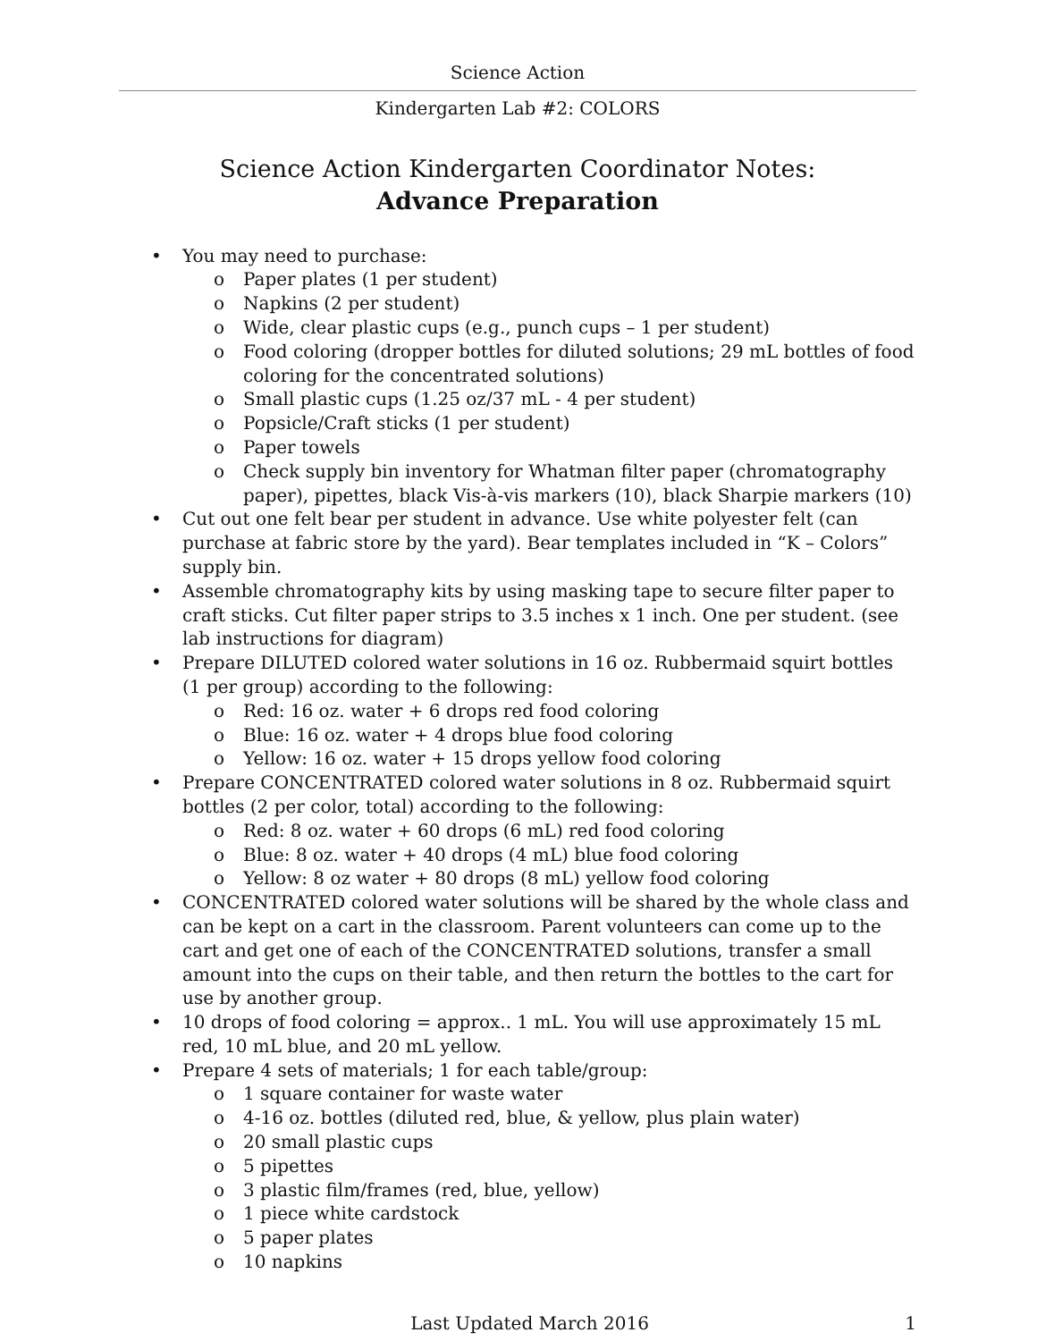Science Action
Kindergarten Lab #2: COLORS
Science Action Kindergarten Coordinator Notes:
Advance Preparation
• You may need to purchase:
o Paper plates (1 per student)
o Napkins (2 per student)
o Wide, clear plastic cups (e.g., punch cups – 1 per student)
o Food coloring (dropper bottles for diluted solutions; 29 mL bottles of food coloring for the concentrated solutions)
o Small plastic cups (1.25 oz/37 mL - 4 per student)
o Popsicle/Craft sticks (1 per student)
o Paper towels
o Check supply bin inventory for Whatman filter paper (chromatography paper), pipettes, black Vis-à-vis markers (10), black Sharpie markers (10)
• Cut out one felt bear per student in advance. Use white polyester felt (can purchase at fabric store by the yard). Bear templates included in “K – Colors” supply bin.
• Assemble chromatography kits by using masking tape to secure filter paper to craft sticks. Cut filter paper strips to 3.5 inches x 1 inch. One per student. (see lab instructions for diagram)
• Prepare DILUTED colored water solutions in 16 oz. Rubbermaid squirt bottles (1 per group) according to the following:
o Red: 16 oz. water + 6 drops red food coloring
o Blue: 16 oz. water + 4 drops blue food coloring
o Yellow: 16 oz. water + 15 drops yellow food coloring
• Prepare CONCENTRATED colored water solutions in 8 oz. Rubbermaid squirt bottles (2 per color, total) according to the following:
o Red: 8 oz. water + 60 drops (6 mL) red food coloring
o Blue: 8 oz. water + 40 drops (4 mL) blue food coloring
o Yellow: 8 oz water + 80 drops (8 mL) yellow food coloring
• CONCENTRATED colored water solutions will be shared by the whole class and can be kept on a cart in the classroom. Parent volunteers can come up to the cart and get one of each of the CONCENTRATED solutions, transfer a small amount into the cups on their table, and then return the bottles to the cart for use by another group.
• 10 drops of food coloring = approx.. 1 mL. You will use approximately 15 mL red, 10 mL blue, and 20 mL yellow.
• Prepare 4 sets of materials; 1 for each table/group:
o 1 square container for waste water
o 4-16 oz. bottles (diluted red, blue, & yellow, plus plain water)
o 20 small plastic cups
o 5 pipettes
o 3 plastic film/frames (red, blue, yellow)
o 1 piece white cardstock
o 5 paper plates
o 10 napkins
Last Updated March 2016 1